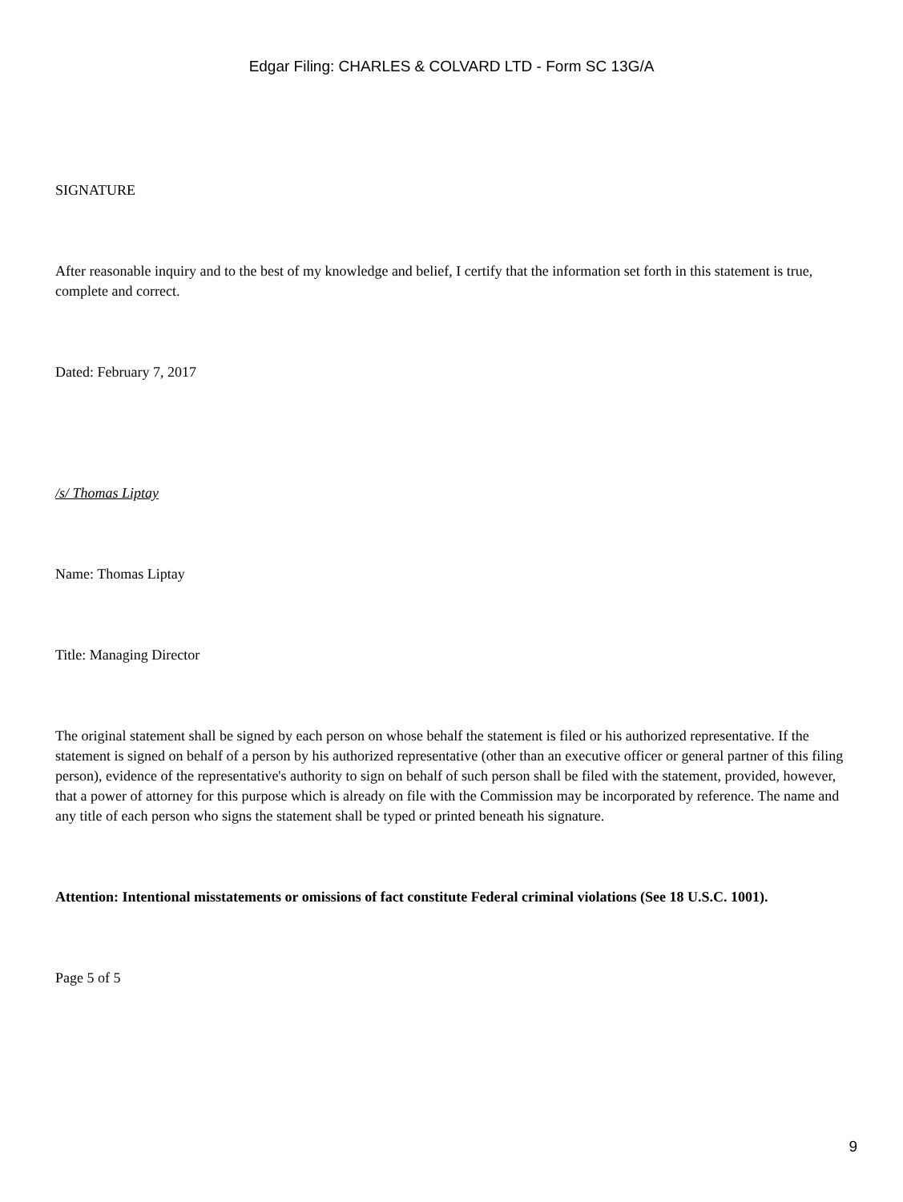Edgar Filing: CHARLES & COLVARD LTD - Form SC 13G/A
SIGNATURE
After reasonable inquiry and to the best of my knowledge and belief, I certify that the information set forth in this statement is true, complete and correct.
Dated: February 7, 2017
/s/ Thomas Liptay
Name: Thomas Liptay
Title: Managing Director
The original statement shall be signed by each person on whose behalf the statement is filed or his authorized representative. If the statement is signed on behalf of a person by his authorized representative (other than an executive officer or general partner of this filing person), evidence of the representative's authority to sign on behalf of such person shall be filed with the statement, provided, however, that a power of attorney for this purpose which is already on file with the Commission may be incorporated by reference. The name and any title of each person who signs the statement shall be typed or printed beneath his signature.
Attention: Intentional misstatements or omissions of fact constitute Federal criminal violations (See 18 U.S.C. 1001).
Page 5 of 5
9